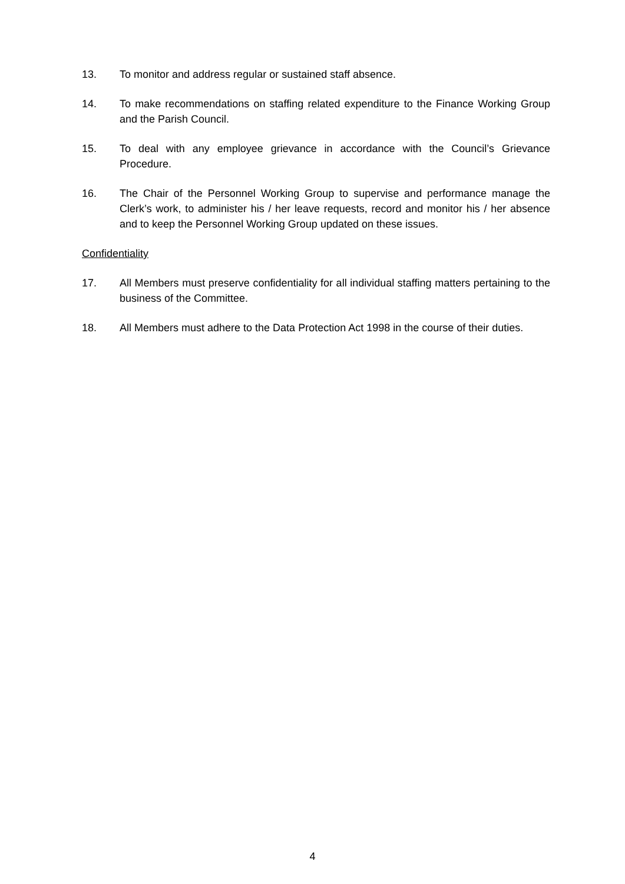13. To monitor and address regular or sustained staff absence.
14. To make recommendations on staffing related expenditure to the Finance Working Group and the Parish Council.
15. To deal with any employee grievance in accordance with the Council’s Grievance Procedure.
16. The Chair of the Personnel Working Group to supervise and performance manage the Clerk’s work, to administer his / her leave requests, record and monitor his / her absence and to keep the Personnel Working Group updated on these issues.
Confidentiality
17. All Members must preserve confidentiality for all individual staffing matters pertaining to the business of the Committee.
18. All Members must adhere to the Data Protection Act 1998 in the course of their duties.
4